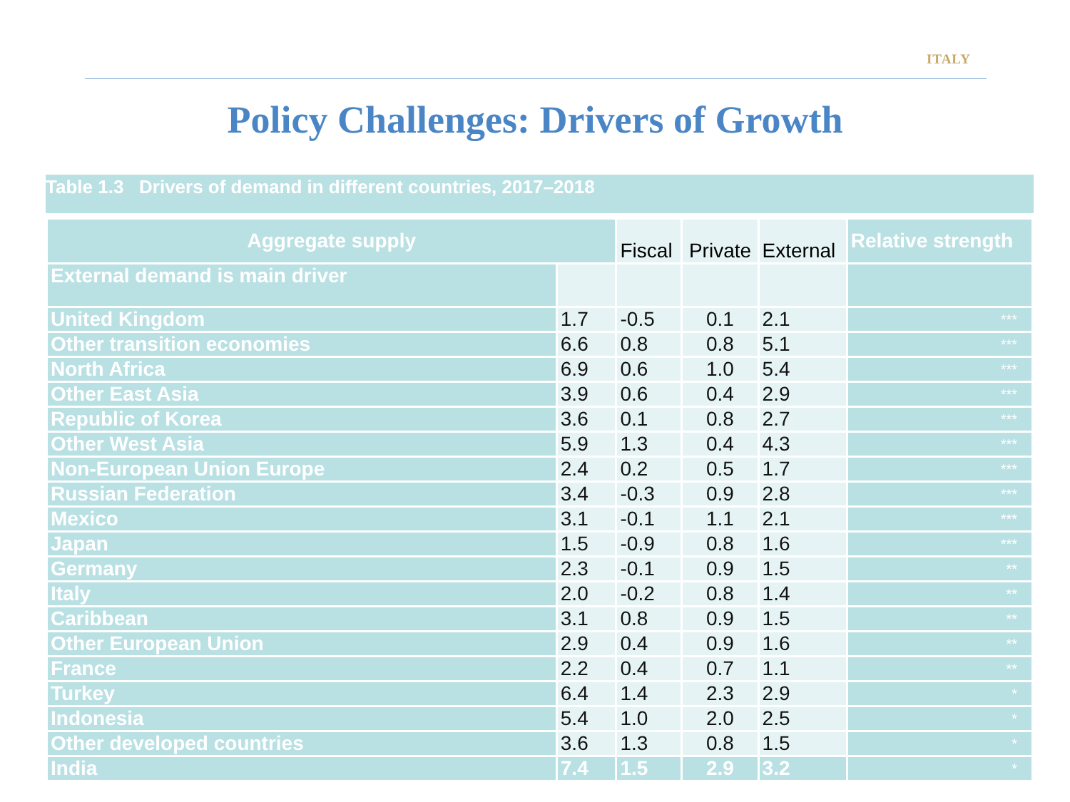ITALY
Policy Challenges: Drivers of Growth
Table 1.3 Drivers of demand in different countries, 2017–2018
| Aggregate supply | | Fiscal | Private | External | Relative strength |
| --- | --- | --- | --- | --- | --- |
| External demand is main driver | | | | | |
| United Kingdom | 1.7 | -0.5 | 0.1 | 2.1 | *** |
| Other transition economies | 6.6 | 0.8 | 0.8 | 5.1 | *** |
| North Africa | 6.9 | 0.6 | 1.0 | 5.4 | *** |
| Other East Asia | 3.9 | 0.6 | 0.4 | 2.9 | *** |
| Republic of Korea | 3.6 | 0.1 | 0.8 | 2.7 | *** |
| Other West Asia | 5.9 | 1.3 | 0.4 | 4.3 | *** |
| Non-European Union Europe | 2.4 | 0.2 | 0.5 | 1.7 | *** |
| Russian Federation | 3.4 | -0.3 | 0.9 | 2.8 | *** |
| Mexico | 3.1 | -0.1 | 1.1 | 2.1 | *** |
| Japan | 1.5 | -0.9 | 0.8 | 1.6 | *** |
| Germany | 2.3 | -0.1 | 0.9 | 1.5 | ** |
| Italy | 2.0 | -0.2 | 0.8 | 1.4 | ** |
| Caribbean | 3.1 | 0.8 | 0.9 | 1.5 | ** |
| Other European Union | 2.9 | 0.4 | 0.9 | 1.6 | ** |
| France | 2.2 | 0.4 | 0.7 | 1.1 | ** |
| Turkey | 6.4 | 1.4 | 2.3 | 2.9 | * |
| Indonesia | 5.4 | 1.0 | 2.0 | 2.5 | * |
| Other developed countries | 3.6 | 1.3 | 0.8 | 1.5 | * |
| India | 7.4 | 1.5 | 2.9 | 3.2 | * |